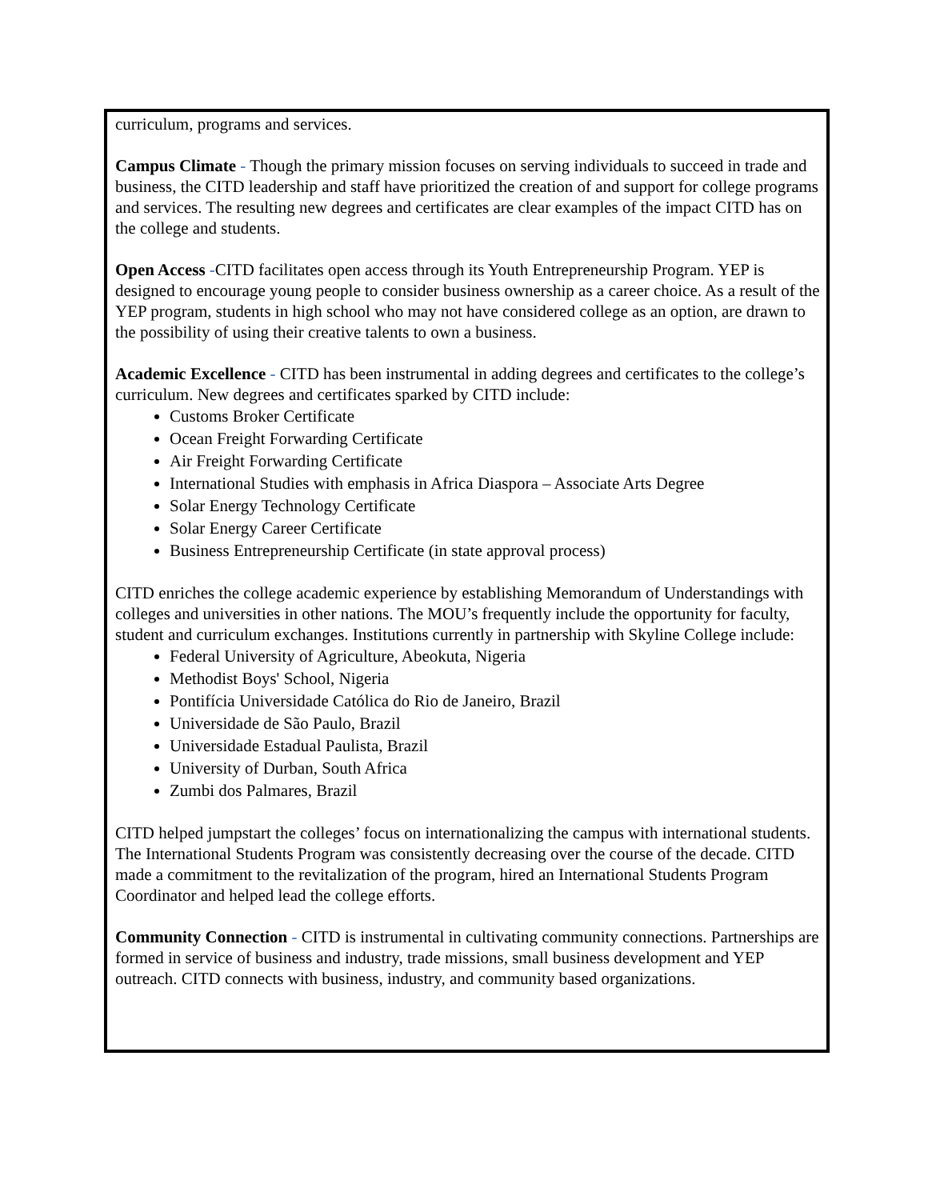curriculum, programs and services.
Campus Climate - Though the primary mission focuses on serving individuals to succeed in trade and business, the CITD leadership and staff have prioritized the creation of and support for college programs and services. The resulting new degrees and certificates are clear examples of the impact CITD has on the college and students.
Open Access -CITD facilitates open access through its Youth Entrepreneurship Program. YEP is designed to encourage young people to consider business ownership as a career choice. As a result of the YEP program, students in high school who may not have considered college as an option, are drawn to the possibility of using their creative talents to own a business.
Academic Excellence - CITD has been instrumental in adding degrees and certificates to the college’s curriculum. New degrees and certificates sparked by CITD include:
Customs Broker Certificate
Ocean Freight Forwarding Certificate
Air Freight Forwarding Certificate
International Studies with emphasis in Africa Diaspora – Associate Arts Degree
Solar Energy Technology Certificate
Solar Energy Career Certificate
Business Entrepreneurship Certificate (in state approval process)
CITD enriches the college academic experience by establishing Memorandum of Understandings with colleges and universities in other nations. The MOU’s frequently include the opportunity for faculty, student and curriculum exchanges. Institutions currently in partnership with Skyline College include:
Federal University of Agriculture, Abeokuta, Nigeria
Methodist Boys' School, Nigeria
Pontifícia Universidade Católica do Rio de Janeiro, Brazil
Universidade de São Paulo, Brazil
Universidade Estadual Paulista, Brazil
University of Durban, South Africa
Zumbi dos Palmares, Brazil
CITD helped jumpstart the colleges’ focus on internationalizing the campus with international students. The International Students Program was consistently decreasing over the course of the decade. CITD made a commitment to the revitalization of the program, hired an International Students Program Coordinator and helped lead the college efforts.
Community Connection - CITD is instrumental in cultivating community connections. Partnerships are formed in service of business and industry, trade missions, small business development and YEP outreach. CITD connects with business, industry, and community based organizations.